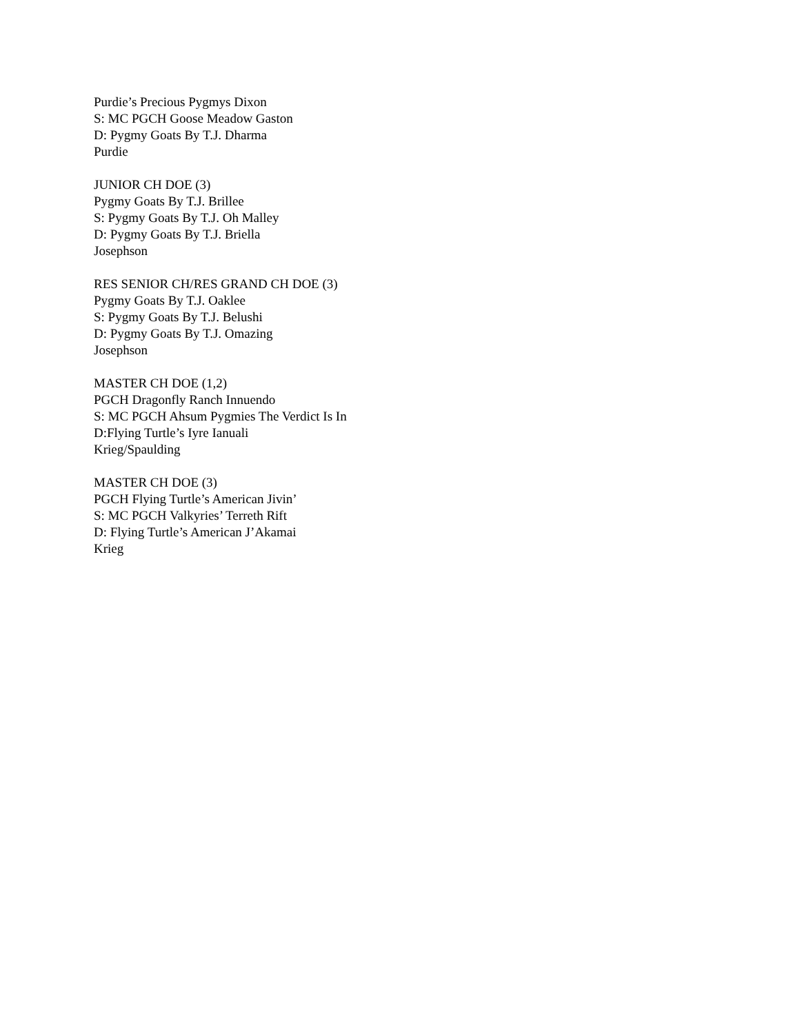Purdie’s Precious Pygmys Dixon
S: MC PGCH Goose Meadow Gaston
D: Pygmy Goats By T.J. Dharma
Purdie
JUNIOR CH DOE (3)
Pygmy Goats By T.J. Brillee
S: Pygmy Goats By T.J. Oh Malley
D: Pygmy Goats By T.J. Briella
Josephson
RES SENIOR CH/RES GRAND CH DOE (3)
Pygmy Goats By T.J. Oaklee
S: Pygmy Goats By T.J. Belushi
D: Pygmy Goats By T.J. Omazing
Josephson
MASTER CH DOE (1,2)
PGCH Dragonfly Ranch Innuendo
S: MC PGCH Ahsum Pygmies The Verdict Is In
D:Flying Turtle’s Iyre Ianuali
Krieg/Spaulding
MASTER CH DOE (3)
PGCH Flying Turtle’s American Jivin’
S: MC PGCH Valkyries’ Terreth Rift
D: Flying Turtle’s American J’Akamai
Krieg